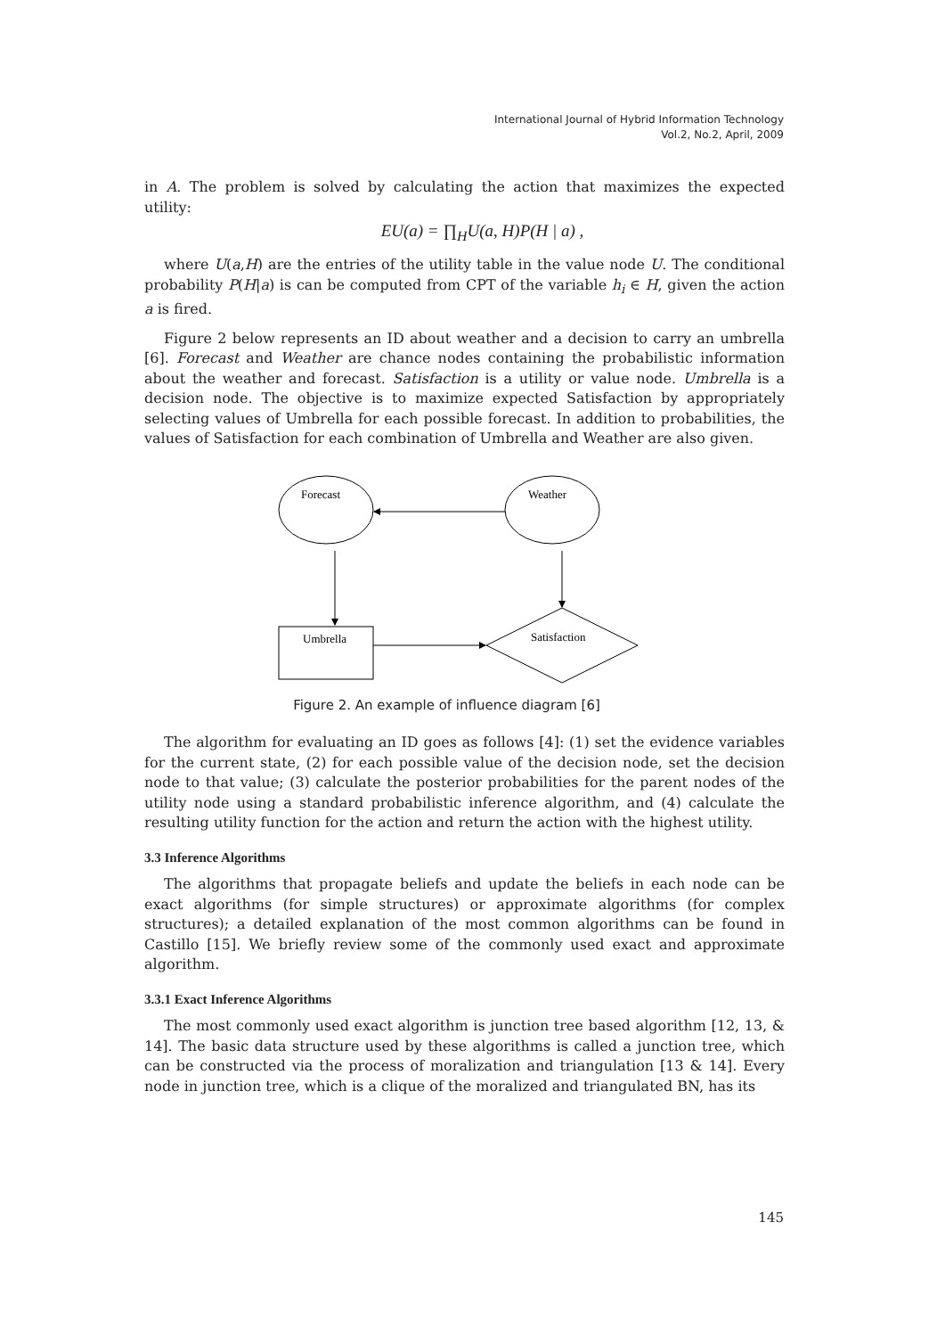International Journal of Hybrid Information Technology
Vol.2, No.2, April, 2009
in A. The problem is solved by calculating the action that maximizes the expected utility:
EU(a) = ∏<sub>H</sub>U(a, H)P(H | a) ,
where U(a,H) are the entries of the utility table in the value node U. The conditional probability P(H|a) is can be computed from CPT of the variable h<sub>i</sub> ∈ H, given the action a is fired.
Figure 2 below represents an ID about weather and a decision to carry an umbrella [6]. Forecast and Weather are chance nodes containing the probabilistic information about the weather and forecast. Satisfaction is a utility or value node. Umbrella is a decision node. The objective is to maximize expected Satisfaction by appropriately selecting values of Umbrella for each possible forecast. In addition to probabilities, the values of Satisfaction for each combination of Umbrella and Weather are also given.
Forecast
Weather
Umbrella
Satisfaction
Figure 2. An example of influence diagram [6]
The algorithm for evaluating an ID goes as follows [4]: (1) set the evidence variables for the current state, (2) for each possible value of the decision node, set the decision node to that value; (3) calculate the posterior probabilities for the parent nodes of the utility node using a standard probabilistic inference algorithm, and (4) calculate the resulting utility function for the action and return the action with the highest utility.
3.3 Inference Algorithms
The algorithms that propagate beliefs and update the beliefs in each node can be exact algorithms (for simple structures) or approximate algorithms (for complex structures); a detailed explanation of the most common algorithms can be found in Castillo [15]. We briefly review some of the commonly used exact and approximate algorithm.
3.3.1 Exact Inference Algorithms
The most commonly used exact algorithm is junction tree based algorithm [12, 13, & 14]. The basic data structure used by these algorithms is called a junction tree, which can be constructed via the process of moralization and triangulation [13 & 14]. Every node in junction tree, which is a clique of the moralized and triangulated BN, has its
145